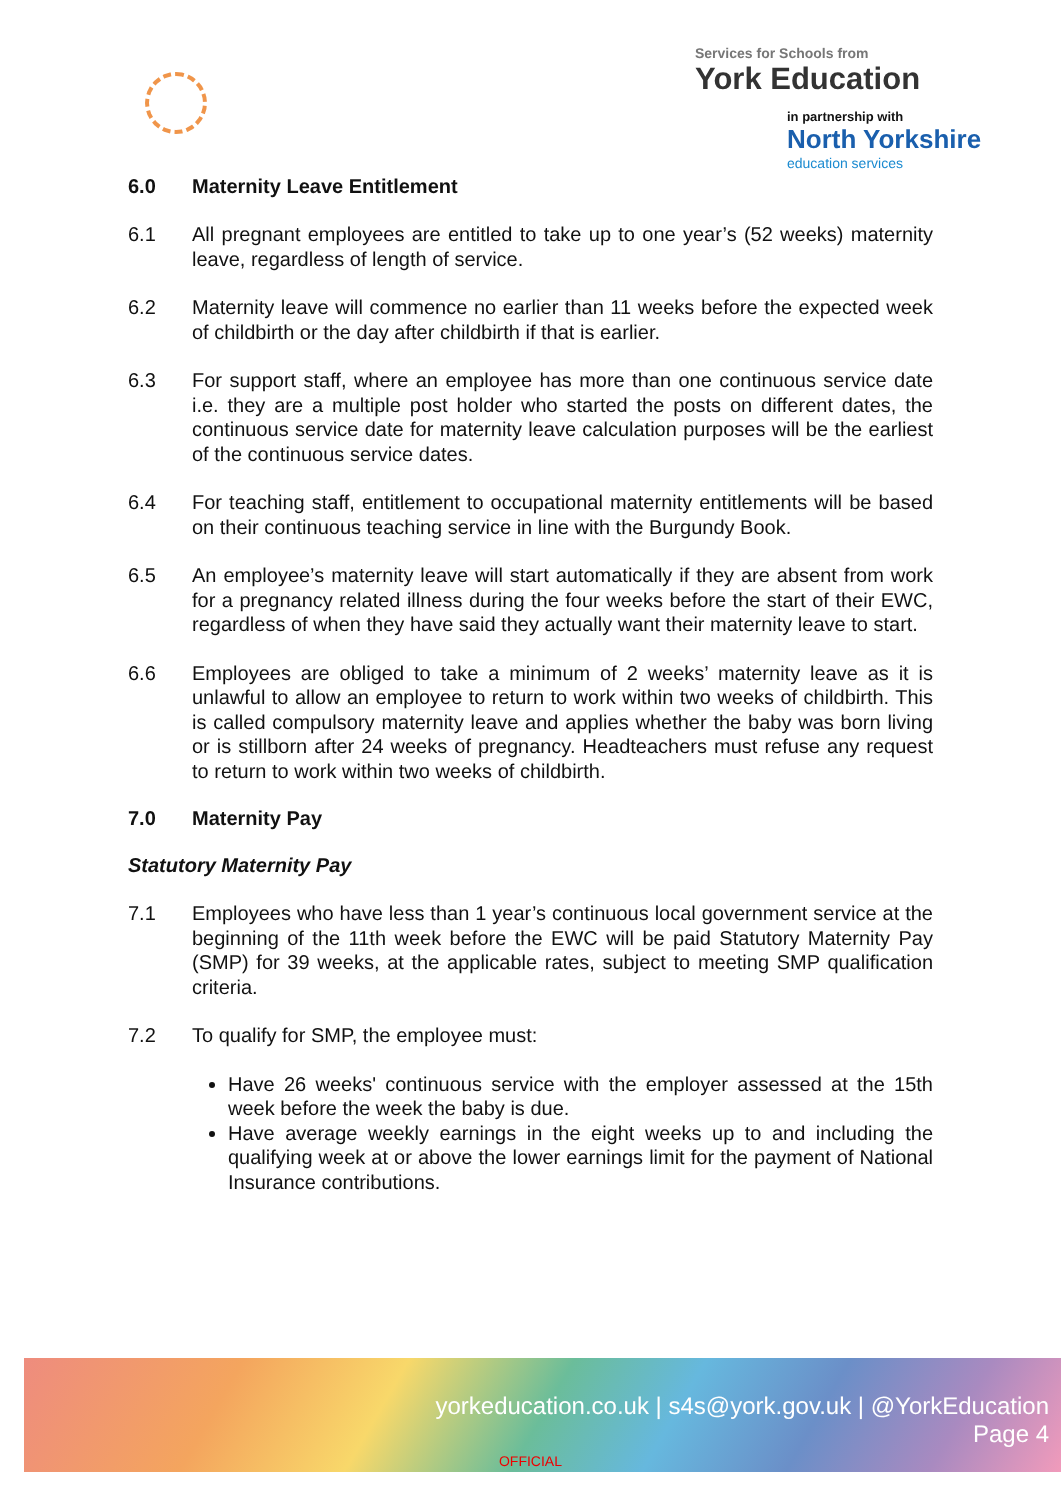Services for Schools from
York Education
in partnership with
North Yorkshire
education services
6.0 Maternity Leave Entitlement
6.1 All pregnant employees are entitled to take up to one year’s (52 weeks) maternity leave, regardless of length of service.
6.2 Maternity leave will commence no earlier than 11 weeks before the expected week of childbirth or the day after childbirth if that is earlier.
6.3 For support staff, where an employee has more than one continuous service date i.e. they are a multiple post holder who started the posts on different dates, the continuous service date for maternity leave calculation purposes will be the earliest of the continuous service dates.
6.4 For teaching staff, entitlement to occupational maternity entitlements will be based on their continuous teaching service in line with the Burgundy Book.
6.5 An employee’s maternity leave will start automatically if they are absent from work for a pregnancy related illness during the four weeks before the start of their EWC, regardless of when they have said they actually want their maternity leave to start.
6.6 Employees are obliged to take a minimum of 2 weeks’ maternity leave as it is unlawful to allow an employee to return to work within two weeks of childbirth. This is called compulsory maternity leave and applies whether the baby was born living or is stillborn after 24 weeks of pregnancy. Headteachers must refuse any request to return to work within two weeks of childbirth.
7.0 Maternity Pay
Statutory Maternity Pay
7.1 Employees who have less than 1 year’s continuous local government service at the beginning of the 11th week before the EWC will be paid Statutory Maternity Pay (SMP) for 39 weeks, at the applicable rates, subject to meeting SMP qualification criteria.
7.2 To qualify for SMP, the employee must:
Have 26 weeks' continuous service with the employer assessed at the 15th week before the week the baby is due.
Have average weekly earnings in the eight weeks up to and including the qualifying week at or above the lower earnings limit for the payment of National Insurance contributions.
yorkeducation.co.uk | s4s@york.gov.uk | @YorkEducation
Page 4
OFFICIAL